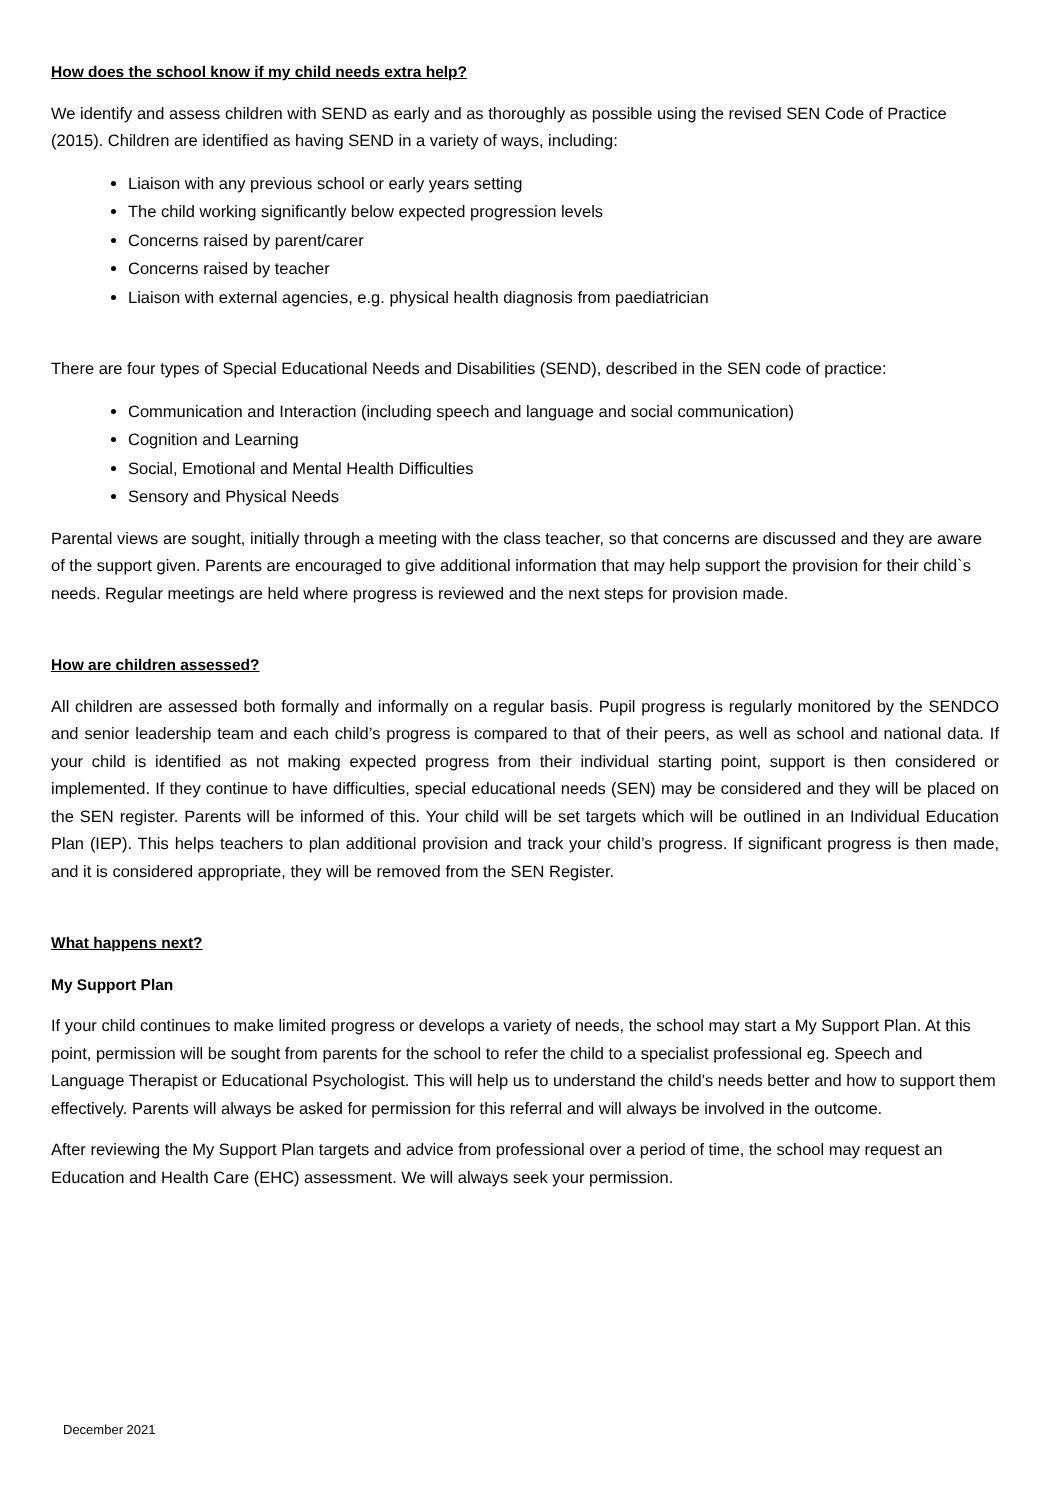How does the school know if my child needs extra help?
We identify and assess children with SEND as early and as thoroughly as possible using the revised SEN Code of Practice (2015). Children are identified as having SEND in a variety of ways, including:
Liaison with any previous school or early years setting
The child working significantly below expected progression levels
Concerns raised by parent/carer
Concerns raised by teacher
Liaison with external agencies, e.g. physical health diagnosis from paediatrician
There are four types of Special Educational Needs and Disabilities (SEND), described in the SEN code of practice:
Communication and Interaction (including speech and language and social communication)
Cognition and Learning
Social, Emotional and Mental Health Difficulties
Sensory and Physical Needs
Parental views are sought, initially through a meeting with the class teacher, so that concerns are discussed and they are aware of the support given. Parents are encouraged to give additional information that may help support the provision for their child`s needs. Regular meetings are held where progress is reviewed and the next steps for provision made.
How are children assessed?
All children are assessed both formally and informally on a regular basis. Pupil progress is regularly monitored by the SENDCO and senior leadership team and each child’s progress is compared to that of their peers, as well as school and national data. If your child is identified as not making expected progress from their individual starting point, support is then considered or implemented. If they continue to have difficulties, special educational needs (SEN) may be considered and they will be placed on the SEN register. Parents will be informed of this. Your child will be set targets which will be outlined in an Individual Education Plan (IEP). This helps teachers to plan additional provision and track your child’s progress. If significant progress is then made, and it is considered appropriate, they will be removed from the SEN Register.
What happens next?
My Support Plan
If your child continues to make limited progress or develops a variety of needs, the school may start a My Support Plan. At this point, permission will be sought from parents for the school to refer the child to a specialist professional eg. Speech and Language Therapist or Educational Psychologist. This will help us to understand the child’s needs better and how to support them effectively. Parents will always be asked for permission for this referral and will always be involved in the outcome.
After reviewing the My Support Plan targets and advice from professional over a period of time, the school may request an Education and Health Care (EHC) assessment. We will always seek your permission.
December 2021